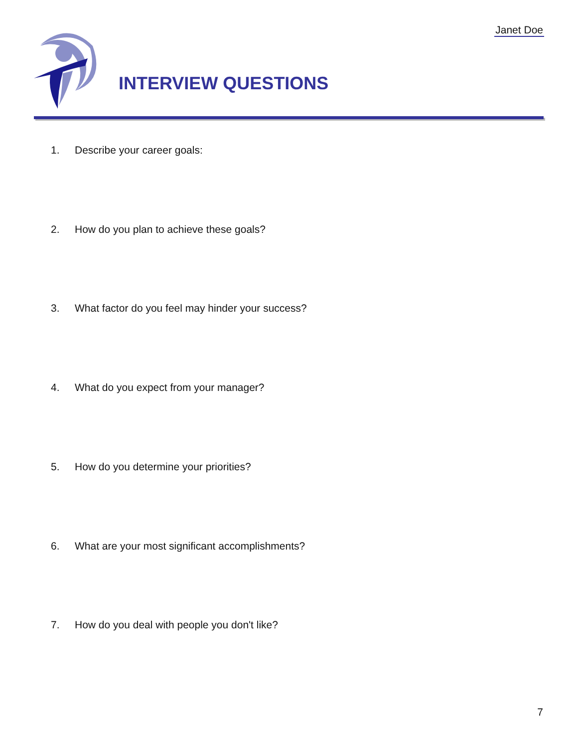Janet Doe
INTERVIEW QUESTIONS
1. Describe your career goals:
2. How do you plan to achieve these goals?
3. What factor do you feel may hinder your success?
4. What do you expect from your manager?
5. How do you determine your priorities?
6. What are your most significant accomplishments?
7. How do you deal with people you don't like?
7